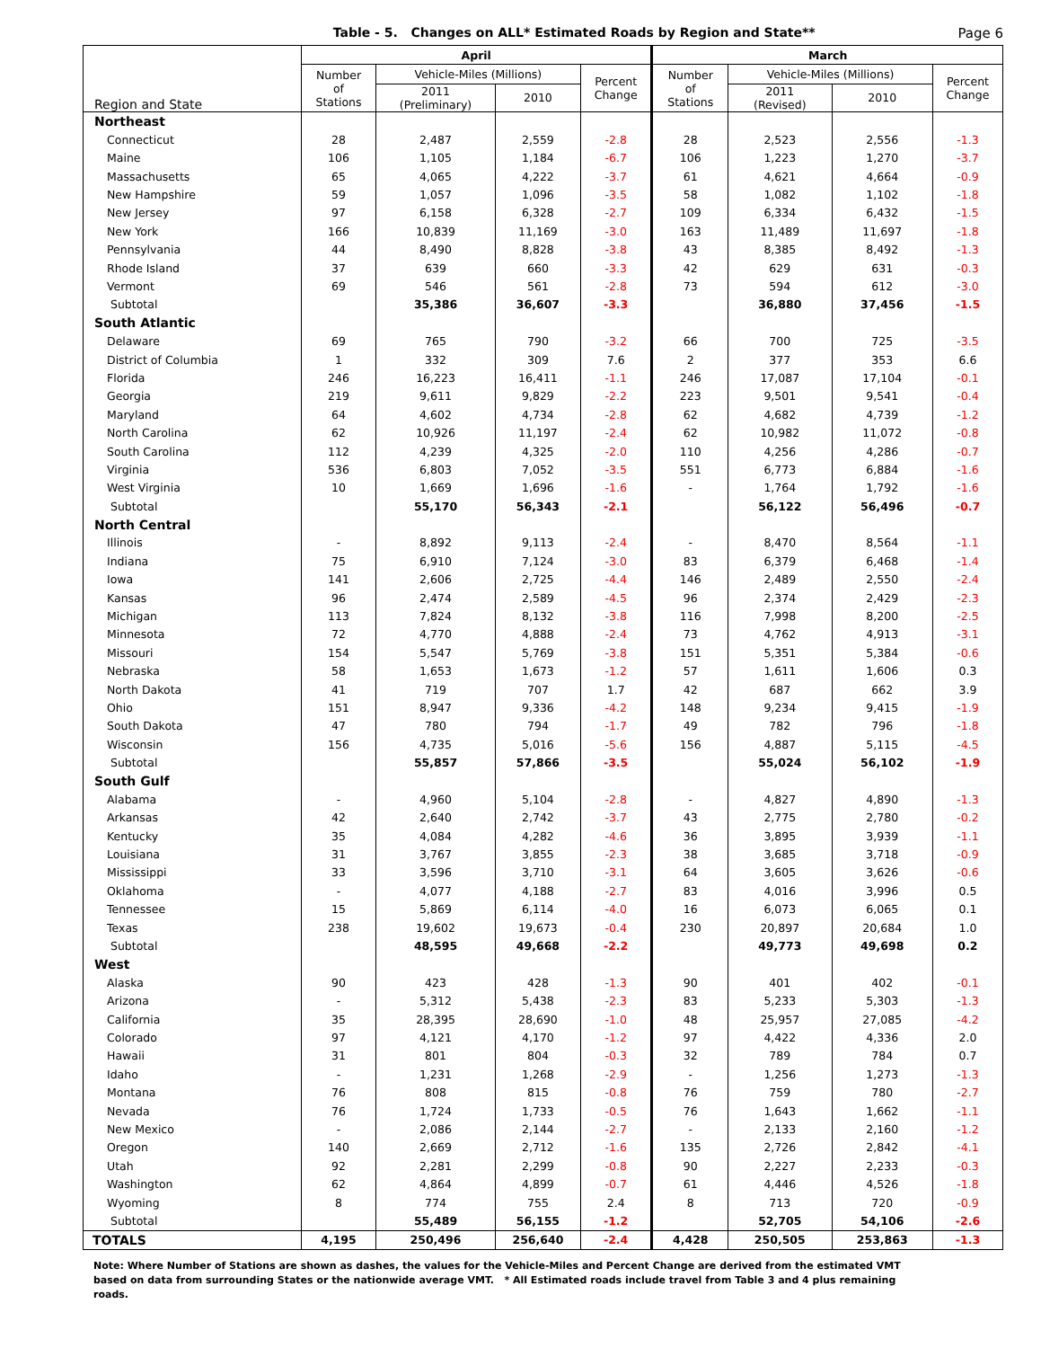Table - 5. Changes on ALL* Estimated Roads by Region and State**
Page 6
| Region and State | April | | | | March | | | |
| --- | --- | --- | --- | --- | --- | --- | --- | --- |
| | Number of Stations | Vehicle-Miles (Millions) | | Percent Change | Number of Stations | Vehicle-Miles (Millions) | | Percent Change |
| | | 2011 (Preliminary) | 2010 | | | 2011 (Revised) | 2010 | |
| Northeast | | | | | | | | |
| Connecticut | 28 | 2,487 | 2,559 | -2.8 | 28 | 2,523 | 2,556 | -1.3 |
| Maine | 106 | 1,105 | 1,184 | -6.7 | 106 | 1,223 | 1,270 | -3.7 |
| Massachusetts | 65 | 4,065 | 4,222 | -3.7 | 61 | 4,621 | 4,664 | -0.9 |
| New Hampshire | 59 | 1,057 | 1,096 | -3.5 | 58 | 1,082 | 1,102 | -1.8 |
| New Jersey | 97 | 6,158 | 6,328 | -2.7 | 109 | 6,334 | 6,432 | -1.5 |
| New York | 166 | 10,839 | 11,169 | -3.0 | 163 | 11,489 | 11,697 | -1.8 |
| Pennsylvania | 44 | 8,490 | 8,828 | -3.8 | 43 | 8,385 | 8,492 | -1.3 |
| Rhode Island | 37 | 639 | 660 | -3.3 | 42 | 629 | 631 | -0.3 |
| Vermont | 69 | 546 | 561 | -2.8 | 73 | 594 | 612 | -3.0 |
| Subtotal | | 35,386 | 36,607 | -3.3 | | 36,880 | 37,456 | -1.5 |
| South Atlantic | | | | | | | | |
| Delaware | 69 | 765 | 790 | -3.2 | 66 | 700 | 725 | -3.5 |
| District of Columbia | 1 | 332 | 309 | 7.6 | 2 | 377 | 353 | 6.6 |
| Florida | 246 | 16,223 | 16,411 | -1.1 | 246 | 17,087 | 17,104 | -0.1 |
| Georgia | 219 | 9,611 | 9,829 | -2.2 | 223 | 9,501 | 9,541 | -0.4 |
| Maryland | 64 | 4,602 | 4,734 | -2.8 | 62 | 4,682 | 4,739 | -1.2 |
| North Carolina | 62 | 10,926 | 11,197 | -2.4 | 62 | 10,982 | 11,072 | -0.8 |
| South Carolina | 112 | 4,239 | 4,325 | -2.0 | 110 | 4,256 | 4,286 | -0.7 |
| Virginia | 536 | 6,803 | 7,052 | -3.5 | 551 | 6,773 | 6,884 | -1.6 |
| West Virginia | 10 | 1,669 | 1,696 | -1.6 | - | 1,764 | 1,792 | -1.6 |
| Subtotal | | 55,170 | 56,343 | -2.1 | | 56,122 | 56,496 | -0.7 |
| North Central | | | | | | | | |
| Illinois | - | 8,892 | 9,113 | -2.4 | - | 8,470 | 8,564 | -1.1 |
| Indiana | 75 | 6,910 | 7,124 | -3.0 | 83 | 6,379 | 6,468 | -1.4 |
| Iowa | 141 | 2,606 | 2,725 | -4.4 | 146 | 2,489 | 2,550 | -2.4 |
| Kansas | 96 | 2,474 | 2,589 | -4.5 | 96 | 2,374 | 2,429 | -2.3 |
| Michigan | 113 | 7,824 | 8,132 | -3.8 | 116 | 7,998 | 8,200 | -2.5 |
| Minnesota | 72 | 4,770 | 4,888 | -2.4 | 73 | 4,762 | 4,913 | -3.1 |
| Missouri | 154 | 5,547 | 5,769 | -3.8 | 151 | 5,351 | 5,384 | -0.6 |
| Nebraska | 58 | 1,653 | 1,673 | -1.2 | 57 | 1,611 | 1,606 | 0.3 |
| North Dakota | 41 | 719 | 707 | 1.7 | 42 | 687 | 662 | 3.9 |
| Ohio | 151 | 8,947 | 9,336 | -4.2 | 148 | 9,234 | 9,415 | -1.9 |
| South Dakota | 47 | 780 | 794 | -1.7 | 49 | 782 | 796 | -1.8 |
| Wisconsin | 156 | 4,735 | 5,016 | -5.6 | 156 | 4,887 | 5,115 | -4.5 |
| Subtotal | | 55,857 | 57,866 | -3.5 | | 55,024 | 56,102 | -1.9 |
| South Gulf | | | | | | | | |
| Alabama | - | 4,960 | 5,104 | -2.8 | - | 4,827 | 4,890 | -1.3 |
| Arkansas | 42 | 2,640 | 2,742 | -3.7 | 43 | 2,775 | 2,780 | -0.2 |
| Kentucky | 35 | 4,084 | 4,282 | -4.6 | 36 | 3,895 | 3,939 | -1.1 |
| Louisiana | 31 | 3,767 | 3,855 | -2.3 | 38 | 3,685 | 3,718 | -0.9 |
| Mississippi | 33 | 3,596 | 3,710 | -3.1 | 64 | 3,605 | 3,626 | -0.6 |
| Oklahoma | - | 4,077 | 4,188 | -2.7 | 83 | 4,016 | 3,996 | 0.5 |
| Tennessee | 15 | 5,869 | 6,114 | -4.0 | 16 | 6,073 | 6,065 | 0.1 |
| Texas | 238 | 19,602 | 19,673 | -0.4 | 230 | 20,897 | 20,684 | 1.0 |
| Subtotal | | 48,595 | 49,668 | -2.2 | | 49,773 | 49,698 | 0.2 |
| West | | | | | | | | |
| Alaska | 90 | 423 | 428 | -1.3 | 90 | 401 | 402 | -0.1 |
| Arizona | - | 5,312 | 5,438 | -2.3 | 83 | 5,233 | 5,303 | -1.3 |
| California | 35 | 28,395 | 28,690 | -1.0 | 48 | 25,957 | 27,085 | -4.2 |
| Colorado | 97 | 4,121 | 4,170 | -1.2 | 97 | 4,422 | 4,336 | 2.0 |
| Hawaii | 31 | 801 | 804 | -0.3 | 32 | 789 | 784 | 0.7 |
| Idaho | - | 1,231 | 1,268 | -2.9 | - | 1,256 | 1,273 | -1.3 |
| Montana | 76 | 808 | 815 | -0.8 | 76 | 759 | 780 | -2.7 |
| Nevada | 76 | 1,724 | 1,733 | -0.5 | 76 | 1,643 | 1,662 | -1.1 |
| New Mexico | - | 2,086 | 2,144 | -2.7 | - | 2,133 | 2,160 | -1.2 |
| Oregon | 140 | 2,669 | 2,712 | -1.6 | 135 | 2,726 | 2,842 | -4.1 |
| Utah | 92 | 2,281 | 2,299 | -0.8 | 90 | 2,227 | 2,233 | -0.3 |
| Washington | 62 | 4,864 | 4,899 | -0.7 | 61 | 4,446 | 4,526 | -1.8 |
| Wyoming | 8 | 774 | 755 | 2.4 | 8 | 713 | 720 | -0.9 |
| Subtotal | | 55,489 | 56,155 | -1.2 | | 52,705 | 54,106 | -2.6 |
| TOTALS | 4,195 | 250,496 | 256,640 | -2.4 | 4,428 | 250,505 | 253,863 | -1.3 |
Note: Where Number of Stations are shown as dashes, the values for the Vehicle-Miles and Percent Change are derived from the estimated VMT based on data from surrounding States or the nationwide average VMT. * All Estimated roads include travel from Table 3 and 4 plus remaining roads.